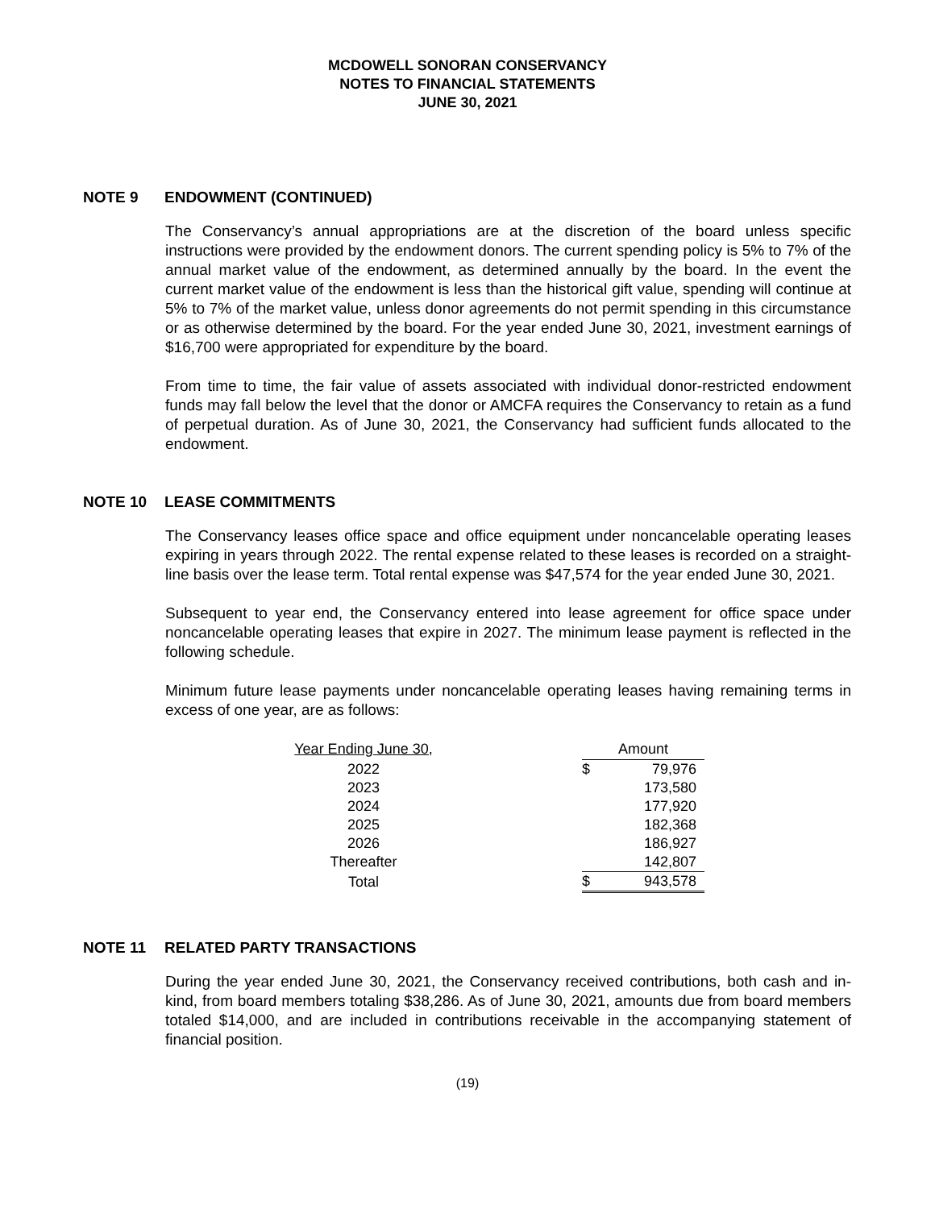MCDOWELL SONORAN CONSERVANCY
NOTES TO FINANCIAL STATEMENTS
JUNE 30, 2021
NOTE 9 ENDOWMENT (CONTINUED)
The Conservancy’s annual appropriations are at the discretion of the board unless specific instructions were provided by the endowment donors. The current spending policy is 5% to 7% of the annual market value of the endowment, as determined annually by the board. In the event the current market value of the endowment is less than the historical gift value, spending will continue at 5% to 7% of the market value, unless donor agreements do not permit spending in this circumstance or as otherwise determined by the board. For the year ended June 30, 2021, investment earnings of $16,700 were appropriated for expenditure by the board.
From time to time, the fair value of assets associated with individual donor-restricted endowment funds may fall below the level that the donor or AMCFA requires the Conservancy to retain as a fund of perpetual duration. As of June 30, 2021, the Conservancy had sufficient funds allocated to the endowment.
NOTE 10 LEASE COMMITMENTS
The Conservancy leases office space and office equipment under noncancelable operating leases expiring in years through 2022. The rental expense related to these leases is recorded on a straight-line basis over the lease term. Total rental expense was $47,574 for the year ended June 30, 2021.
Subsequent to year end, the Conservancy entered into lease agreement for office space under noncancelable operating leases that expire in 2027. The minimum lease payment is reflected in the following schedule.
Minimum future lease payments under noncancelable operating leases having remaining terms in excess of one year, are as follows:
| Year Ending June 30, | | Amount | |
| 2022 | | $ | 79,976 |
| 2023 | | | 173,580 |
| 2024 | | | 177,920 |
| 2025 | | | 182,368 |
| 2026 | | | 186,927 |
| Thereafter | | | 142,807 |
| Total | | $ | 943,578 |
NOTE 11 RELATED PARTY TRANSACTIONS
During the year ended June 30, 2021, the Conservancy received contributions, both cash and in-kind, from board members totaling $38,286. As of June 30, 2021, amounts due from board members totaled $14,000, and are included in contributions receivable in the accompanying statement of financial position.
(19)